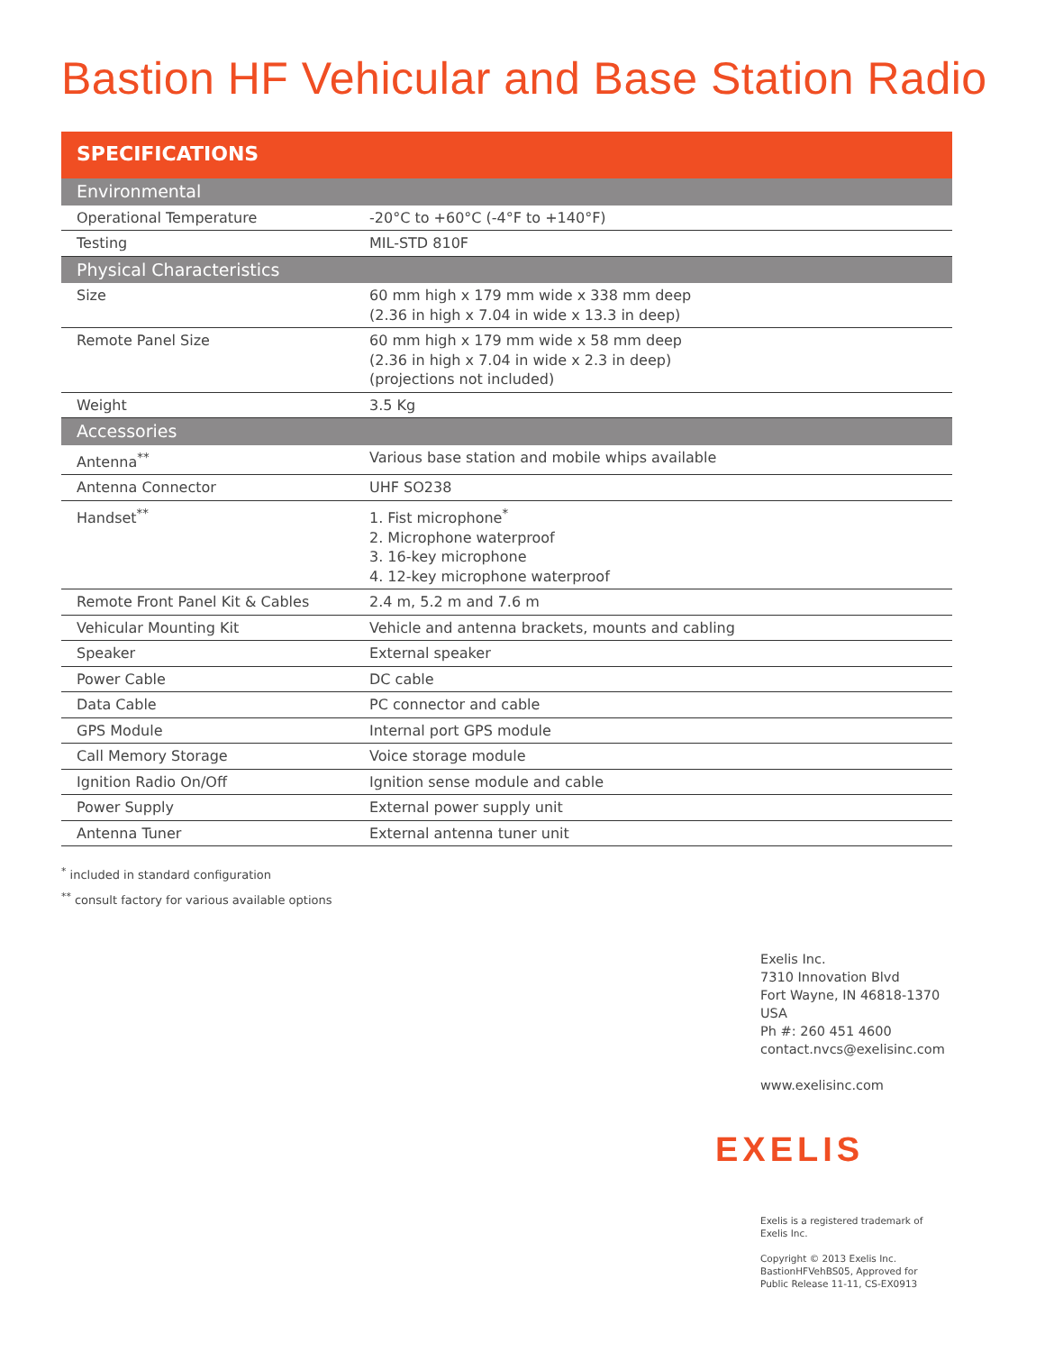Bastion HF Vehicular and Base Station Radio
SPECIFICATIONS
| Environmental | |
| Operational Temperature | -20°C to +60°C (-4°F to +140°F) |
| Testing | MIL-STD 810F |
| Physical Characteristics | |
| Size | 60 mm high x 179 mm wide x 338 mm deep (2.36 in high x 7.04 in wide x 13.3 in deep) |
| Remote Panel Size | 60 mm high x 179 mm wide x 58 mm deep (2.36 in high x 7.04 in wide x 2.3 in deep) (projections not included) |
| Weight | 3.5 Kg |
| Accessories | |
| Antenna<sup>**</sup> | Various base station and mobile whips available |
| Antenna Connector | UHF SO238 |
| Handset<sup>**</sup> | 1. Fist microphone<sup>*</sup> 2. Microphone waterproof 3. 16-key microphone 4. 12-key microphone waterproof |
| Remote Front Panel Kit & Cables | 2.4 m, 5.2 m and 7.6 m |
| Vehicular Mounting Kit | Vehicle and antenna brackets, mounts and cabling |
| Speaker | External speaker |
| Power Cable | DC cable |
| Data Cable | PC connector and cable |
| GPS Module | Internal port GPS module |
| Call Memory Storage | Voice storage module |
| Ignition Radio On/Off | Ignition sense module and cable |
| Power Supply | External power supply unit |
| Antenna Tuner | External antenna tuner unit |
<sup>*</sup> included in standard configuration
<sup>**</sup> consult factory for various available options
Exelis Inc.
7310 Innovation Blvd
Fort Wayne, IN 46818-1370
USA
Ph #: 260 451 4600
contact.nvcs@exelisinc.com
www.exelisinc.com
EXELIS
Exelis is a registered trademark of
Exelis Inc.
Copyright © 2013 Exelis Inc.
BastionHFVehBS05, Approved for
Public Release 11-11, CS-EX0913